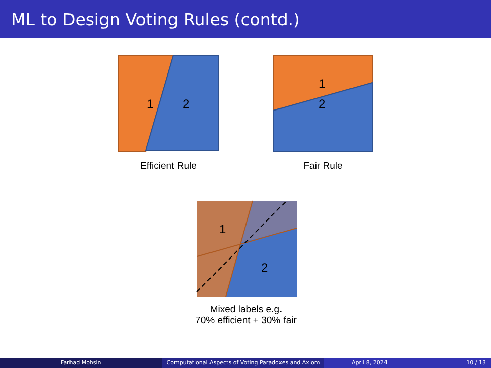ML to Design Voting Rules (contd.)
1
2
Efficient Rule
1
2
Fair Rule
1
2
Mixed labels e.g.
70% efficient + 30% fair
Farhad Mohsin Computational Aspects of Voting Paradoxes and Axiom April 8, 2024 10 / 13